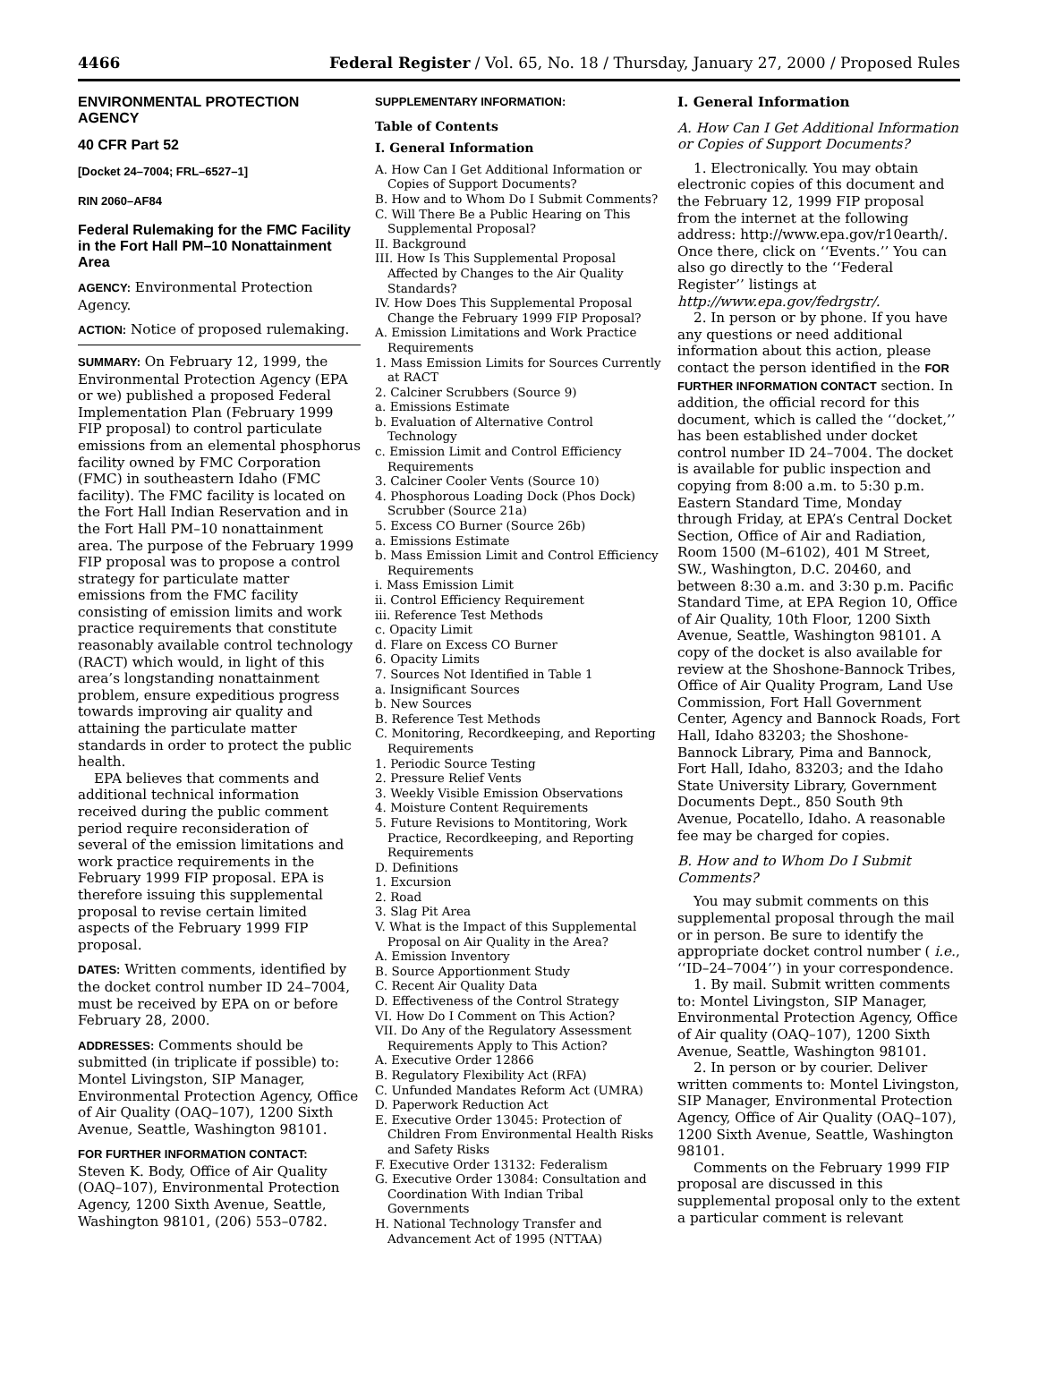4466 Federal Register / Vol. 65, No. 18 / Thursday, January 27, 2000 / Proposed Rules
ENVIRONMENTAL PROTECTION AGENCY
40 CFR Part 52
[Docket 24–7004; FRL–6527–1]
RIN 2060–AF84
Federal Rulemaking for the FMC Facility in the Fort Hall PM–10 Nonattainment Area
AGENCY: Environmental Protection Agency.
ACTION: Notice of proposed rulemaking.
SUMMARY: On February 12, 1999, the Environmental Protection Agency (EPA or we) published a proposed Federal Implementation Plan (February 1999 FIP proposal) to control particulate emissions from an elemental phosphorus facility owned by FMC Corporation (FMC) in southeastern Idaho (FMC facility). The FMC facility is located on the Fort Hall Indian Reservation and in the Fort Hall PM–10 nonattainment area. The purpose of the February 1999 FIP proposal was to propose a control strategy for particulate matter emissions from the FMC facility consisting of emission limits and work practice requirements that constitute reasonably available control technology (RACT) which would, in light of this area’s longstanding nonattainment problem, ensure expeditious progress towards improving air quality and attaining the particulate matter standards in order to protect the public health.
EPA believes that comments and additional technical information received during the public comment period require reconsideration of several of the emission limitations and work practice requirements in the February 1999 FIP proposal. EPA is therefore issuing this supplemental proposal to revise certain limited aspects of the February 1999 FIP proposal.
DATES: Written comments, identified by the docket control number ID 24–7004, must be received by EPA on or before February 28, 2000.
ADDRESSES: Comments should be submitted (in triplicate if possible) to: Montel Livingston, SIP Manager, Environmental Protection Agency, Office of Air Quality (OAQ–107), 1200 Sixth Avenue, Seattle, Washington 98101.
FOR FURTHER INFORMATION CONTACT:
Steven K. Body, Office of Air Quality (OAQ–107), Environmental Protection Agency, 1200 Sixth Avenue, Seattle, Washington 98101, (206) 553–0782.
SUPPLEMENTARY INFORMATION:
Table of Contents
I. General Information
A. How Can I Get Additional Information or Copies of Support Documents?
B. How and to Whom Do I Submit Comments?
C. Will There Be a Public Hearing on This Supplemental Proposal?
II. Background
III. How Is This Supplemental Proposal Affected by Changes to the Air Quality Standards?
IV. How Does This Supplemental Proposal Change the February 1999 FIP Proposal?
A. Emission Limitations and Work Practice Requirements
1. Mass Emission Limits for Sources Currently at RACT
2. Calciner Scrubbers (Source 9)
a. Emissions Estimate
b. Evaluation of Alternative Control Technology
c. Emission Limit and Control Efficiency Requirements
3. Calciner Cooler Vents (Source 10)
4. Phosphorous Loading Dock (Phos Dock) Scrubber (Source 21a)
5. Excess CO Burner (Source 26b)
a. Emissions Estimate
b. Mass Emission Limit and Control Efficiency Requirements
i. Mass Emission Limit
ii. Control Efficiency Requirement
iii. Reference Test Methods
c. Opacity Limit
d. Flare on Excess CO Burner
6. Opacity Limits
7. Sources Not Identified in Table 1
a. Insignificant Sources
b. New Sources
B. Reference Test Methods
C. Monitoring, Recordkeeping, and Reporting Requirements
1. Periodic Source Testing
2. Pressure Relief Vents
3. Weekly Visible Emission Observations
4. Moisture Content Requirements
5. Future Revisions to Montitoring, Work Practice, Recordkeeping, and Reporting Requirements
D. Definitions
1. Excursion
2. Road
3. Slag Pit Area
V. What is the Impact of this Supplemental Proposal on Air Quality in the Area?
A. Emission Inventory
B. Source Apportionment Study
C. Recent Air Quality Data
D. Effectiveness of the Control Strategy
VI. How Do I Comment on This Action?
VII. Do Any of the Regulatory Assessment Requirements Apply to This Action?
A. Executive Order 12866
B. Regulatory Flexibility Act (RFA)
C. Unfunded Mandates Reform Act (UMRA)
D. Paperwork Reduction Act
E. Executive Order 13045: Protection of Children From Environmental Health Risks and Safety Risks
F. Executive Order 13132: Federalism
G. Executive Order 13084: Consultation and Coordination With Indian Tribal Governments
H. National Technology Transfer and Advancement Act of 1995 (NTTAA)
I. General Information
A. How Can I Get Additional Information or Copies of Support Documents?
1. Electronically. You may obtain electronic copies of this document and the February 12, 1999 FIP proposal from the internet at the following address: http://www.epa.gov/r10earth/. Once there, click on ‘‘Events.’’ You can also go directly to the ‘‘Federal Register’’ listings at http://www.epa.gov/fedrgstr/.
2. In person or by phone. If you have any questions or need additional information about this action, please contact the person identified in the FOR FURTHER INFORMATION CONTACT section. In addition, the official record for this document, which is called the ‘‘docket,’’ has been established under docket control number ID 24–7004. The docket is available for public inspection and copying from 8:00 a.m. to 5:30 p.m. Eastern Standard Time, Monday through Friday, at EPA’s Central Docket Section, Office of Air and Radiation, Room 1500 (M–6102), 401 M Street, SW., Washington, D.C. 20460, and between 8:30 a.m. and 3:30 p.m. Pacific Standard Time, at EPA Region 10, Office of Air Quality, 10th Floor, 1200 Sixth Avenue, Seattle, Washington 98101. A copy of the docket is also available for review at the Shoshone-Bannock Tribes, Office of Air Quality Program, Land Use Commission, Fort Hall Government Center, Agency and Bannock Roads, Fort Hall, Idaho 83203; the Shoshone-Bannock Library, Pima and Bannock, Fort Hall, Idaho, 83203; and the Idaho State University Library, Government Documents Dept., 850 South 9th Avenue, Pocatello, Idaho. A reasonable fee may be charged for copies.
B. How and to Whom Do I Submit Comments?
You may submit comments on this supplemental proposal through the mail or in person. Be sure to identify the appropriate docket control number ( i.e., ‘‘ID–24–7004’’) in your correspondence.
1. By mail. Submit written comments to: Montel Livingston, SIP Manager, Environmental Protection Agency, Office of Air quality (OAQ–107), 1200 Sixth Avenue, Seattle, Washington 98101.
2. In person or by courier. Deliver written comments to: Montel Livingston, SIP Manager, Environmental Protection Agency, Office of Air Quality (OAQ–107), 1200 Sixth Avenue, Seattle, Washington 98101.
Comments on the February 1999 FIP proposal are discussed in this supplemental proposal only to the extent a particular comment is relevant